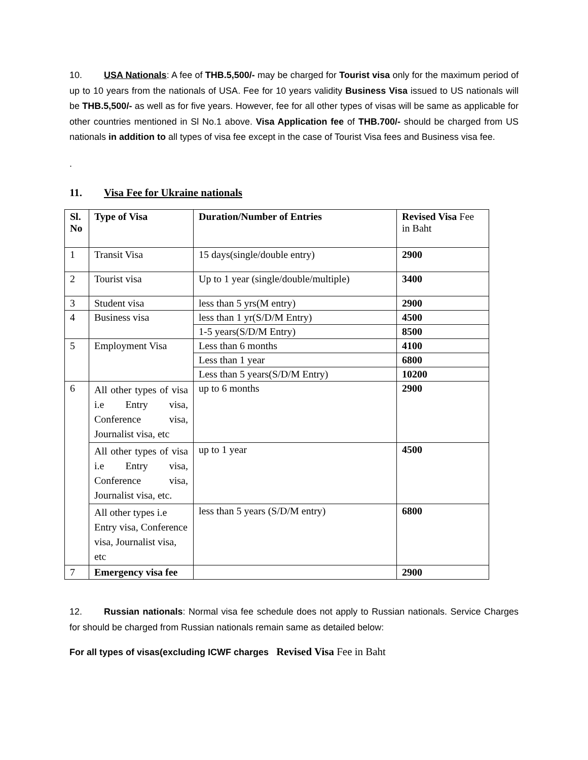10. USA Nationals: A fee of THB.5,500/- may be charged for Tourist visa only for the maximum period of up to 10 years from the nationals of USA. Fee for 10 years validity Business Visa issued to US nationals will be THB.5,500/- as well as for five years. However, fee for all other types of visas will be same as applicable for other countries mentioned in Sl No.1 above. Visa Application fee of THB.700/- should be charged from US nationals in addition to all types of visa fee except in the case of Tourist Visa fees and Business visa fee.
.
11. Visa Fee for Ukraine nationals
| Sl. No | Type of Visa | Duration/Number of Entries | Revised Visa Fee in Baht |
| --- | --- | --- | --- |
| 1 | Transit Visa | 15 days(single/double entry) | 2900 |
| 2 | Tourist visa | Up to 1 year (single/double/multiple) | 3400 |
| 3 | Student visa | less than 5 yrs(M entry) | 2900 |
| 4 | Business visa | less than 1 yr(S/D/M Entry) | 4500 |
| | | 1-5 years(S/D/M Entry) | 8500 |
| 5 | Employment Visa | Less than 6 months | 4100 |
| | | Less than 1 year | 6800 |
| | | Less than 5 years(S/D/M Entry) | 10200 |
| 6 | All other types of visa i.e Entry visa, Conference visa, Journalist visa, etc | up to 6 months | 2900 |
| | All other types of visa i.e Entry visa, Conference visa, Journalist visa, etc. | up to 1 year | 4500 |
| | All other types i.e Entry visa, Conference visa, Journalist visa, etc | less than 5 years (S/D/M entry) | 6800 |
| 7 | Emergency visa fee | | 2900 |
12. Russian nationals: Normal visa fee schedule does not apply to Russian nationals. Service Charges for should be charged from Russian nationals remain same as detailed below:
For all types of visas(excluding ICWF charges Revised Visa Fee in Baht